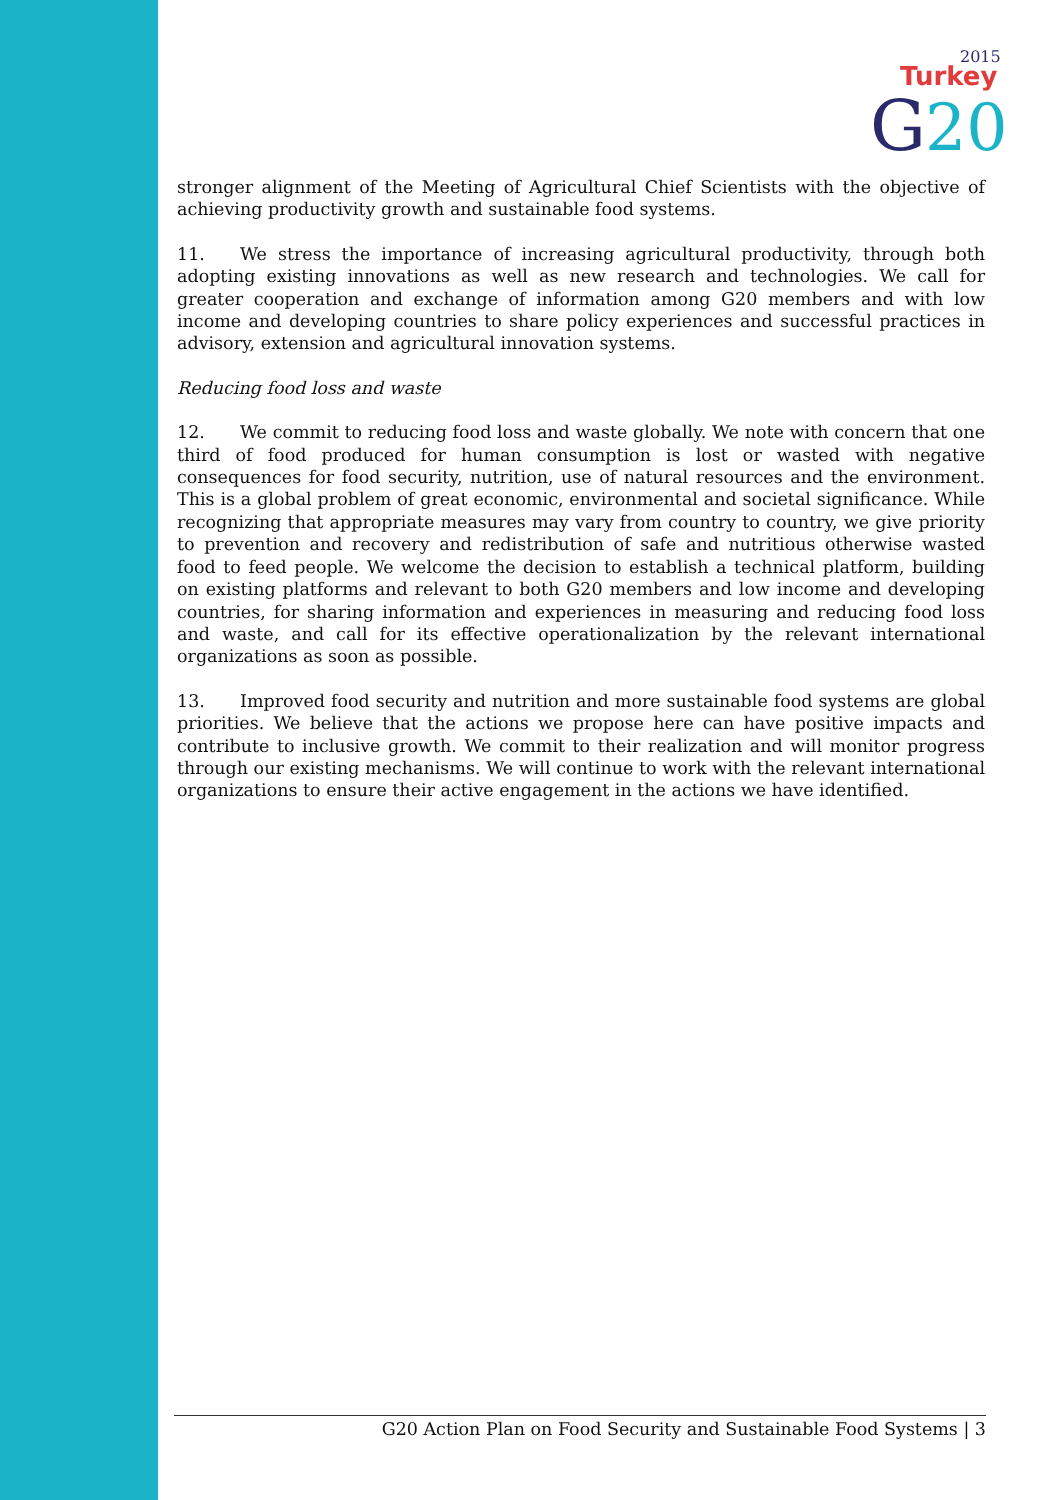2015
Turkey
G
20
stronger alignment of the Meeting of Agricultural Chief Scientists with the objective of achieving productivity growth and sustainable food systems.
11. We stress the importance of increasing agricultural productivity, through both adopting existing innovations as well as new research and technologies. We call for greater cooperation and exchange of information among G20 members and with low income and developing countries to share policy experiences and successful practices in advisory, extension and agricultural innovation systems.
Reducing food loss and waste
12. We commit to reducing food loss and waste globally. We note with concern that one third of food produced for human consumption is lost or wasted with negative consequences for food security, nutrition, use of natural resources and the environment. This is a global problem of great economic, environmental and societal significance. While recognizing that appropriate measures may vary from country to country, we give priority to prevention and recovery and redistribution of safe and nutritious otherwise wasted food to feed people. We welcome the decision to establish a technical platform, building on existing platforms and relevant to both G20 members and low income and developing countries, for sharing information and experiences in measuring and reducing food loss and waste, and call for its effective operationalization by the relevant international organizations as soon as possible.
13. Improved food security and nutrition and more sustainable food systems are global priorities. We believe that the actions we propose here can have positive impacts and contribute to inclusive growth. We commit to their realization and will monitor progress through our existing mechanisms. We will continue to work with the relevant international organizations to ensure their active engagement in the actions we have identified.
G20 Action Plan on Food Security and Sustainable Food Systems | 3